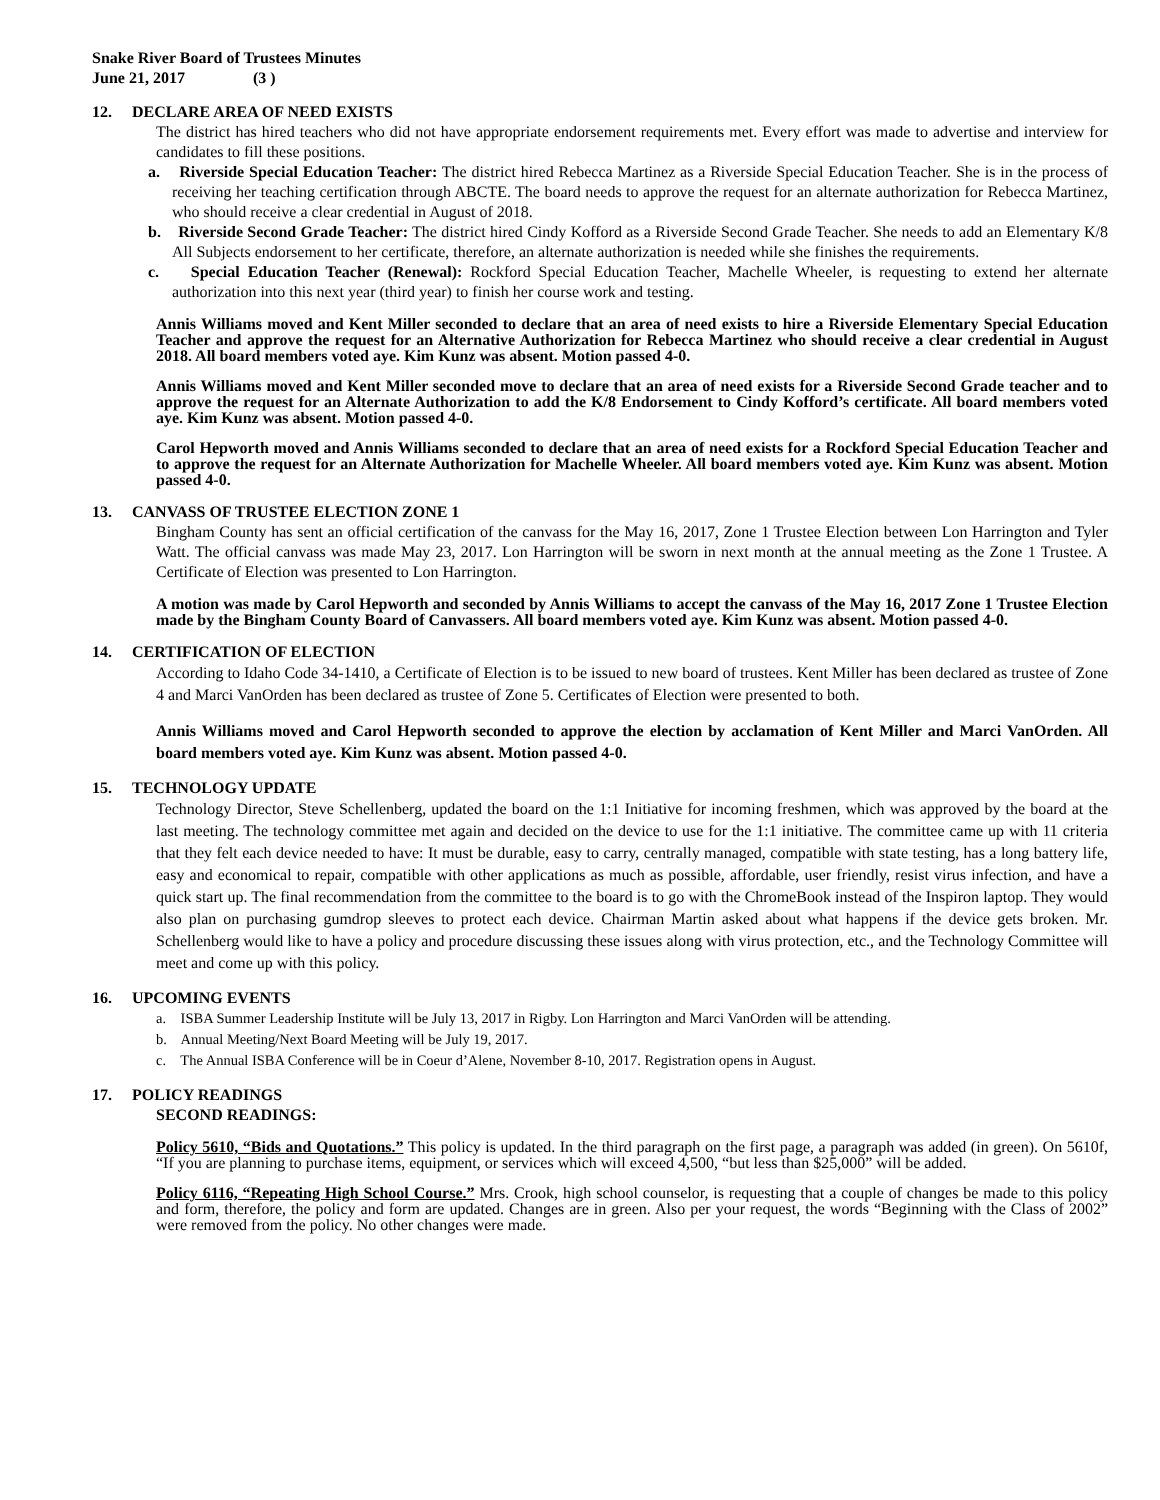Snake River Board of Trustees Minutes
June 21, 2017 (3 )
12. DECLARE AREA OF NEED EXISTS
The district has hired teachers who did not have appropriate endorsement requirements met. Every effort was made to advertise and interview for candidates to fill these positions.
a. Riverside Special Education Teacher: The district hired Rebecca Martinez as a Riverside Special Education Teacher. She is in the process of receiving her teaching certification through ABCTE. The board needs to approve the request for an alternate authorization for Rebecca Martinez, who should receive a clear credential in August of 2018.
b. Riverside Second Grade Teacher: The district hired Cindy Kofford as a Riverside Second Grade Teacher. She needs to add an Elementary K/8 All Subjects endorsement to her certificate, therefore, an alternate authorization is needed while she finishes the requirements.
c. Special Education Teacher (Renewal): Rockford Special Education Teacher, Machelle Wheeler, is requesting to extend her alternate authorization into this next year (third year) to finish her course work and testing.
Annis Williams moved and Kent Miller seconded to declare that an area of need exists to hire a Riverside Elementary Special Education Teacher and approve the request for an Alternative Authorization for Rebecca Martinez who should receive a clear credential in August 2018. All board members voted aye. Kim Kunz was absent. Motion passed 4-0.
Annis Williams moved and Kent Miller seconded move to declare that an area of need exists for a Riverside Second Grade teacher and to approve the request for an Alternate Authorization to add the K/8 Endorsement to Cindy Kofford’s certificate. All board members voted aye. Kim Kunz was absent. Motion passed 4-0.
Carol Hepworth moved and Annis Williams seconded to declare that an area of need exists for a Rockford Special Education Teacher and to approve the request for an Alternate Authorization for Machelle Wheeler. All board members voted aye. Kim Kunz was absent. Motion passed 4-0.
13. CANVASS OF TRUSTEE ELECTION ZONE 1
Bingham County has sent an official certification of the canvass for the May 16, 2017, Zone 1 Trustee Election between Lon Harrington and Tyler Watt. The official canvass was made May 23, 2017. Lon Harrington will be sworn in next month at the annual meeting as the Zone 1 Trustee. A Certificate of Election was presented to Lon Harrington.
A motion was made by Carol Hepworth and seconded by Annis Williams to accept the canvass of the May 16, 2017 Zone 1 Trustee Election made by the Bingham County Board of Canvassers. All board members voted aye. Kim Kunz was absent. Motion passed 4-0.
14. CERTIFICATION OF ELECTION
According to Idaho Code 34-1410, a Certificate of Election is to be issued to new board of trustees. Kent Miller has been declared as trustee of Zone 4 and Marci VanOrden has been declared as trustee of Zone 5. Certificates of Election were presented to both.
Annis Williams moved and Carol Hepworth seconded to approve the election by acclamation of Kent Miller and Marci VanOrden. All board members voted aye. Kim Kunz was absent. Motion passed 4-0.
15. TECHNOLOGY UPDATE
Technology Director, Steve Schellenberg, updated the board on the 1:1 Initiative for incoming freshmen, which was approved by the board at the last meeting. The technology committee met again and decided on the device to use for the 1:1 initiative. The committee came up with 11 criteria that they felt each device needed to have: It must be durable, easy to carry, centrally managed, compatible with state testing, has a long battery life, easy and economical to repair, compatible with other applications as much as possible, affordable, user friendly, resist virus infection, and have a quick start up. The final recommendation from the committee to the board is to go with the ChromeBook instead of the Inspiron laptop. They would also plan on purchasing gumdrop sleeves to protect each device. Chairman Martin asked about what happens if the device gets broken. Mr. Schellenberg would like to have a policy and procedure discussing these issues along with virus protection, etc., and the Technology Committee will meet and come up with this policy.
16. UPCOMING EVENTS
a. ISBA Summer Leadership Institute will be July 13, 2017 in Rigby. Lon Harrington and Marci VanOrden will be attending.
b. Annual Meeting/Next Board Meeting will be July 19, 2017.
c. The Annual ISBA Conference will be in Coeur d’Alene, November 8-10, 2017. Registration opens in August.
17. POLICY READINGS
SECOND READINGS:
Policy 5610, “Bids and Quotations.” This policy is updated. In the third paragraph on the first page, a paragraph was added (in green). On 5610f, “If you are planning to purchase items, equipment, or services which will exceed 4,500, “but less than $25,000” will be added.
Policy 6116, “Repeating High School Course.” Mrs. Crook, high school counselor, is requesting that a couple of changes be made to this policy and form, therefore, the policy and form are updated. Changes are in green. Also per your request, the words “Beginning with the Class of 2002” were removed from the policy. No other changes were made.